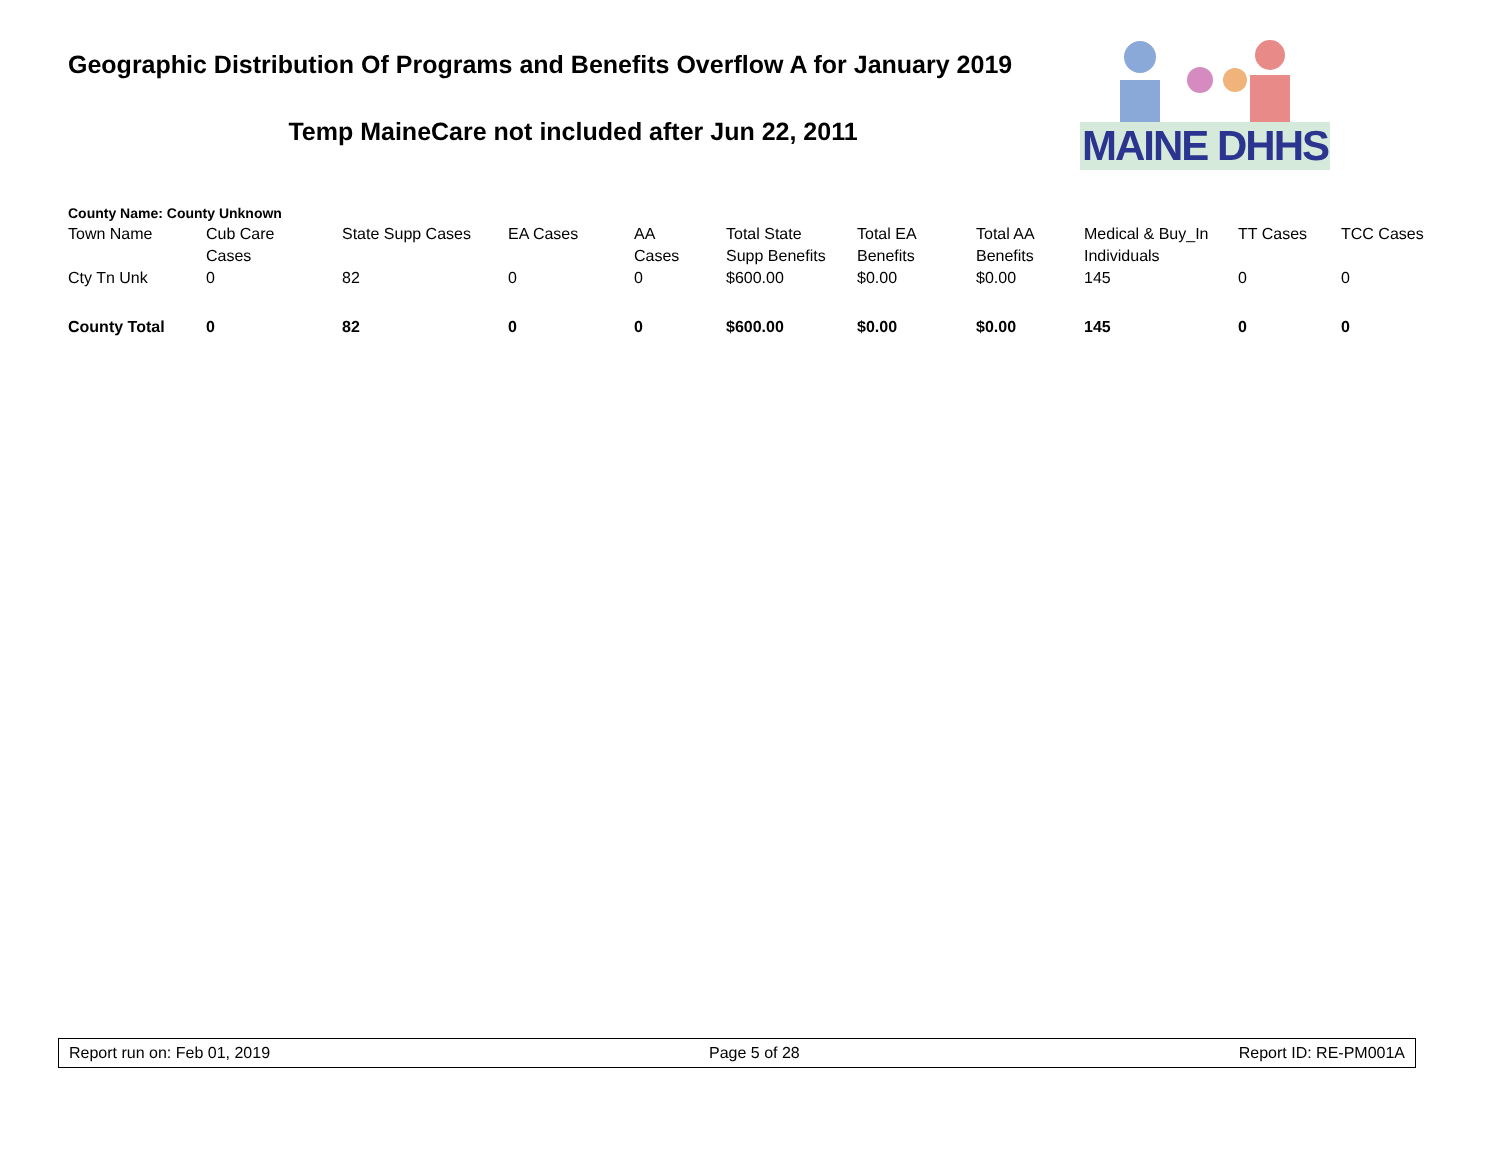Geographic Distribution Of Programs and Benefits Overflow A for January 2019
Temp MaineCare not included after Jun 22, 2011
MAINE DHHS
County Name: County Unknown
| Town Name | Cub Care Cases | State Supp Cases | EA Cases | AA Cases | Total State Supp Benefits | Total EA Benefits | Total AA Benefits | Medical & Buy_In Individuals | TT Cases | TCC Cases |
| --- | --- | --- | --- | --- | --- | --- | --- | --- | --- | --- |
| Cty Tn Unk | 0 | 82 | 0 | 0 | $600.00 | $0.00 | $0.00 | 145 | 0 | 0 |
| County Total | 0 | 82 | 0 | 0 | $600.00 | $0.00 | $0.00 | 145 | 0 | 0 |
Report run on: Feb 01, 2019 Page 5 of 28 Report ID: RE-PM001A